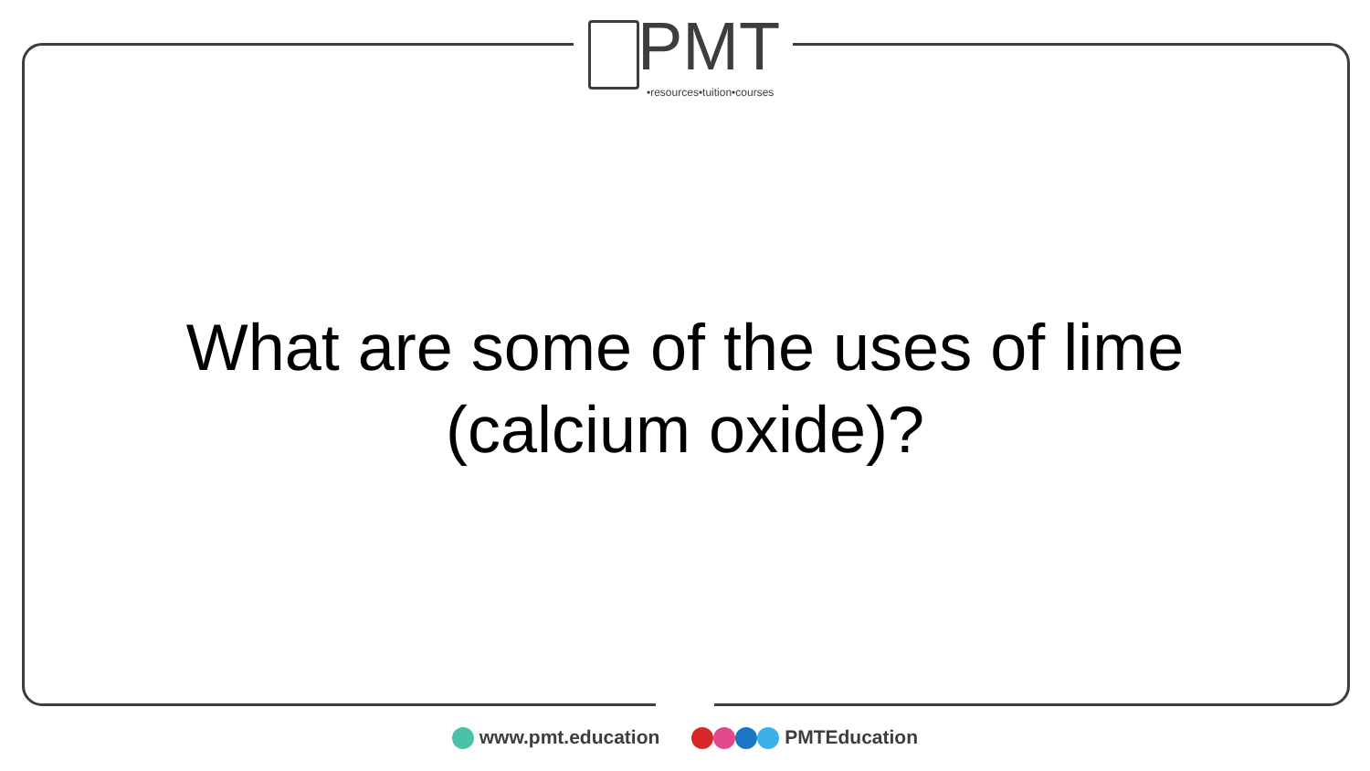PMT
•resources•tuition•courses
What are some of the uses of lime
(calcium oxide)?
www.pmt.education PMTEducation